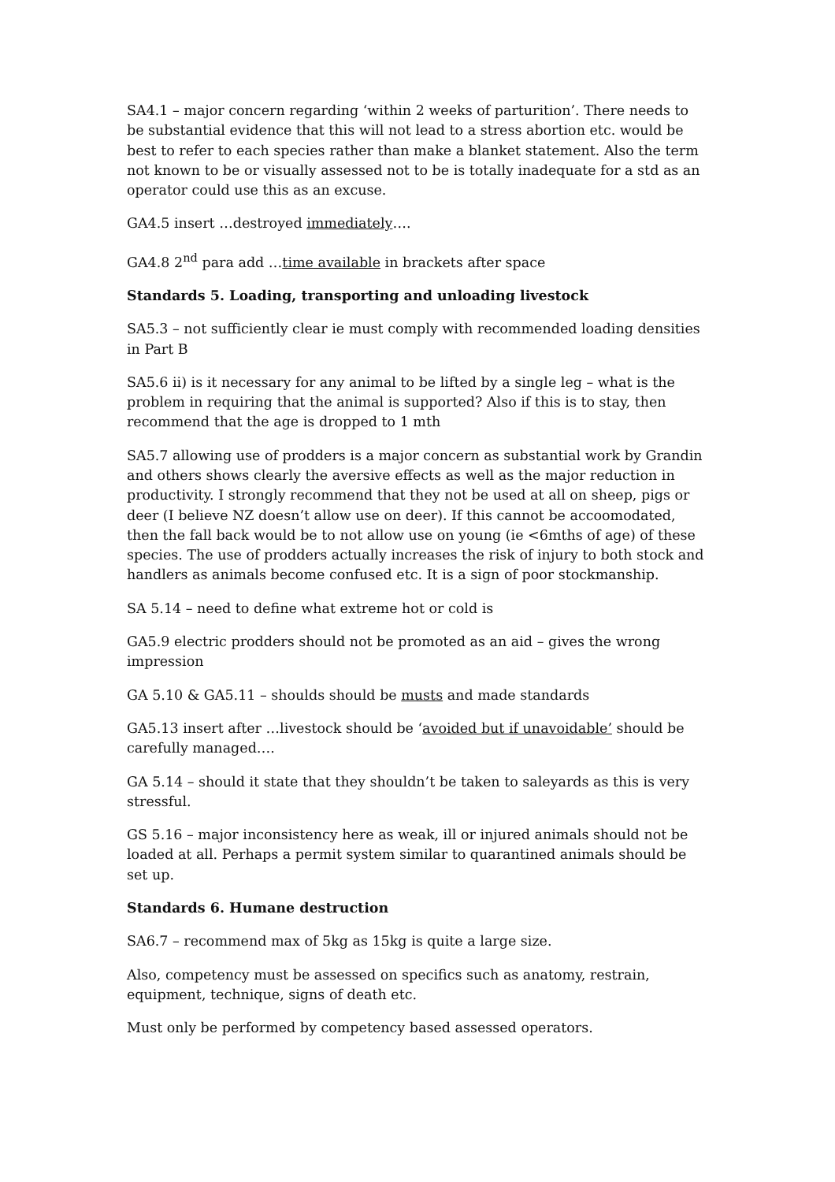SA4.1 – major concern regarding ‘within 2 weeks of parturition’. There needs to be substantial evidence that this will not lead to a stress abortion etc. would be best to refer to each species rather than make a blanket statement. Also the term not known to be or visually assessed not to be is totally inadequate for a std as an operator could use this as an excuse.
GA4.5 insert …destroyed immediately….
GA4.8 2<sup>nd</sup> para add …time available in brackets after space
Standards 5. Loading, transporting and unloading livestock
SA5.3 – not sufficiently clear ie must comply with recommended loading densities in Part B
SA5.6 ii) is it necessary for any animal to be lifted by a single leg – what is the problem in requiring that the animal is supported? Also if this is to stay, then recommend that the age is dropped to 1 mth
SA5.7 allowing use of prodders is a major concern as substantial work by Grandin and others shows clearly the aversive effects as well as the major reduction in productivity. I strongly recommend that they not be used at all on sheep, pigs or deer (I believe NZ doesn’t allow use on deer). If this cannot be accoomodated, then the fall back would be to not allow use on young (ie <6mths of age) of these species. The use of prodders actually increases the risk of injury to both stock and handlers as animals become confused etc. It is a sign of poor stockmanship.
SA 5.14 – need to define what extreme hot or cold is
GA5.9 electric prodders should not be promoted as an aid – gives the wrong impression
GA 5.10 & GA5.11 – shoulds should be musts and made standards
GA5.13 insert after …livestock should be ‘avoided but if unavoidable’ should be carefully managed….
GA 5.14 – should it state that they shouldn’t be taken to saleyards as this is very stressful.
GS 5.16 – major inconsistency here as weak, ill or injured animals should not be loaded at all. Perhaps a permit system similar to quarantined animals should be set up.
Standards 6. Humane destruction
SA6.7 – recommend max of 5kg as 15kg is quite a large size.
Also, competency must be assessed on specifics such as anatomy, restrain, equipment, technique, signs of death etc.
Must only be performed by competency based assessed operators.